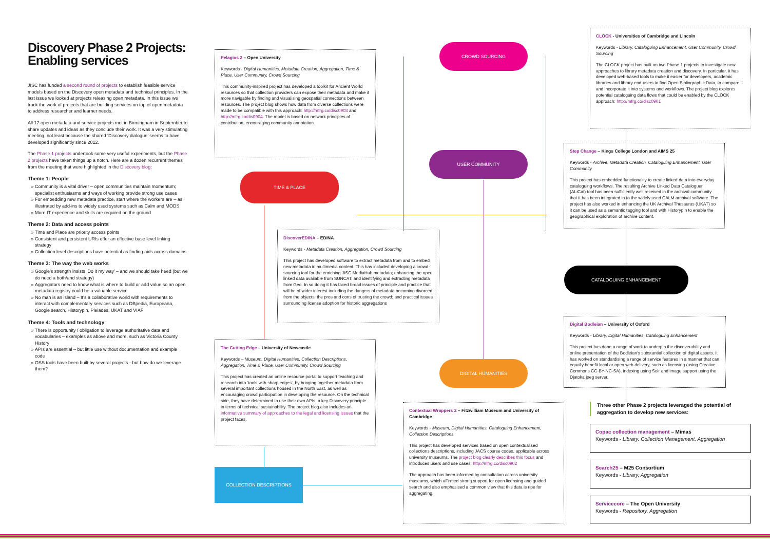Discovery Phase 2 Projects: Enabling services
JISC has funded a second round of projects to establish feasible service models based on the Discovery open metadata and technical principles. In the last issue we looked at projects releasing open metadata. In this issue we track the work of projects that are building services on top of open metadata to address researcher and learner needs.
All 17 open metadata and service projects met in Birmingham in September to share updates and ideas as they conclude their work. It was a very stimulating meeting, not least because the shared ‘Discovery dialogue’ seems to have developed significantly since 2012.
The Phase 1 projects undertook some very useful experiments, but the Phase 2 projects have taken things up a notch. Here are a dozen recurrent themes from the meeting that were highlighted in the Discovery blog:
Theme 1: People
Community is a vital driver – open communities maintain momentum; specialist enthusiasms and ways of working provide strong use cases
For embedding new metadata practice, start where the workers are – as illustrated by add-ins to widely used systems such as Calm and MODS
More IT experience and skills are required on the ground
Theme 2: Data and access points
Time and Place are priority access points
Consistent and persistent URIs offer an effective base level linking strategy
Collection level descriptions have potential as finding aids across domains
Theme 3: The way the web works
Google’s strength insists ‘Do it my way’ – and we should take heed (but we do need a both/and strategy)
Aggregators need to know what is where to build or add value so an open metadata registry could be a valuable service
No man is an island – It’s a collaborative world with requirements to interact with complementary services such as DBpedia, Europeana, Google search, Historypin, Pleiades, UKAT and VIAF
Theme 4: Tools and technology
There is opportunity / obligation to leverage authoritative data and vocabularies – examples as above and more, such as Victoria County History
APIs are essential – but little use without documentation and example code
OSS tools have been built by several projects - but how do we leverage them?
Pelagios 2 – Open University
Keywords - Digital Humanities, Metadata Creation, Aggregation, Time & Place, User Community, Crowd Sourcing
This community-inspired project has developed a toolkit for Ancient World resources so that collection providers can expose their metadata and make it more navigable by finding and visualising geospatial connections between resources. The project blog shows how data from diverse collections were made to be compatible with this approach: http://mfrg.co/disc0903 and http://mfrg.co/dis0904. The model is based on network principles of contribution, encouraging community annotation.
CLOCK - Universities of Cambridge and Lincoln
Keywords - Library, Cataloguing Enhancement, User Community, Crowd Sourcing
The CLOCK project has built on two Phase 1 projects to investigate new approaches to library metadata creation and discovery. In particular, it has developed web-based tools to make it easier for developers, academic libraries and library end-users to find Open Bibliographic Data, to compare it and incorporate it into systems and workflows. The project blog explores potential cataloguing data flows that could be enabled by the CLOCK approach: http://mfrg.co/disc0901
CROWD SOURCING
USER COMMUNITY
TIME & PLACE
Step Change – Kings College London and AIMS 25
Keywords - Archive, Metadata Creation, Cataloguing Enhancement, User Community
This project has embedded functionality to create linked data into everyday cataloguing workflows. The resulting Archive Linked Data Cataloguer (ALiCat) tool has been sufficiently well received in the archival community that it has been integrated in to the widely used CALM archival software. The project has also worked in enhancing the UK Archival Thesaurus (UKAT) so it can be used as a semantic tagging tool and with Historypin to enable the geographical exploration of archive content.
DiscoverEDINA – EDINA
Keywords - Metadata Creation, Aggregation, Crowd Sourcing
This project has developed software to extract metadata from and to embed new metadata in multimedia content. This has included developing a crowd-sourcing tool for the enriching JISC MediaHub metadata; enhancing the open linked data available from SUNCAT; and identifying and extracting metadata from Geo. In so doing it has faced broad issues of principle and practice that will be of wider interest including the dangers of metadata becoming divorced from the objects; the pros and cons of trusting the crowd; and practical issues surrounding license adoption for historic aggregations
CATALOGUING ENHANCEMENT
Digital Bodleian – University of Oxford
Keywords - Library, Digital Humanities, Cataloguing Enhancement
This project has done a range of work to underpin the discoverability and online presentation of the Bodleian's substantial collection of digital assets. It has worked on standardising a range of service features in a manner that can equally benefit local or open web delivery, such as licensing (using Creative Commons CC-BY-NC-SA), indexing using Solr and image support using the Djatoka jpeg server.
The Cutting Edge – University of Newcastle
Keywords – Museum, Digital Humanities, Collection Descriptions, Aggregation, Time & Place, User Community, Crowd Sourcing
This project has created an online resource portal to support teaching and research into ‘tools with sharp edges’, by bringing together metadata from several important collections housed in the North East, as well as encouraging crowd participation in developing the resource. On the technical side, they have determined to use their own APIs, a key Discovery principle in terms of technical sustainability. The project blog also includes an informative summary of approaches to the legal and licensing issues that the project faces.
DIGITAL HUMANITIES
COLLECTION DESCRIPTIONS
Contextual Wrappers 2 – Fitzwilliam Museum and University of Cambridge
Keywords - Museum, Digital Humanities, Cataloguing Enhancement, Collection Descriptions
This project has developed services based on open contextualised collections descriptions, including JACS course codes, applicable across university museums. The project blog clearly describes this focus and introduces users and use cases: http://mfrg.co/disc0902
The approach has been informed by consultation across university museums, which affirmed strong support for open licensing and guided search and also emphasised a common view that this data is ripe for aggregating.
Three other Phase 2 projects leveraged the potential of aggregation to develop new services:
Copac collection management – Mimas
Keywords - Library, Collection Management, Aggregation
Search25 – M25 Consortium
Keywords - Library, Aggregation
Servicecore – The Open University
Keywords - Repository, Aggregation